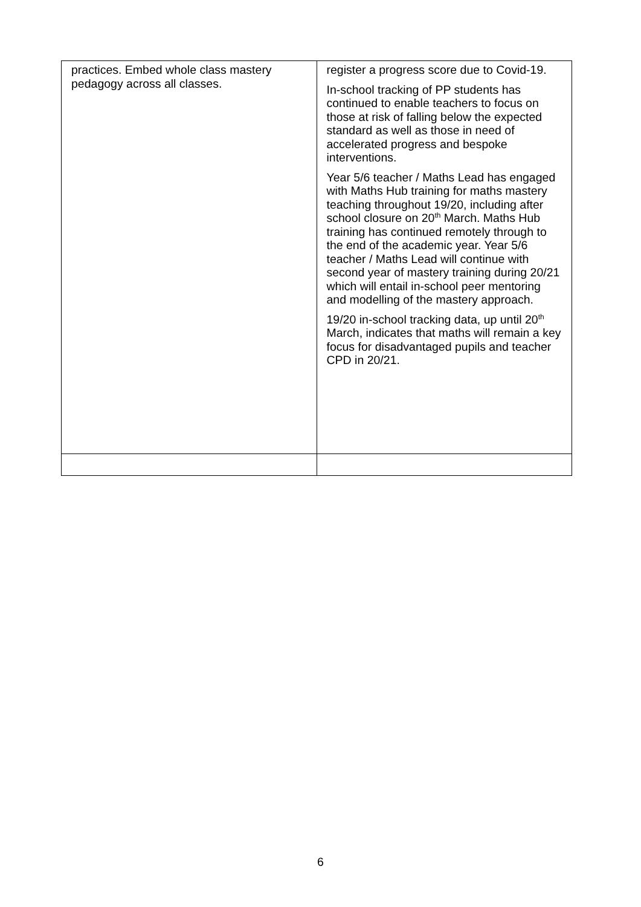| practices. Embed whole class mastery pedagogy across all classes. | register a progress score due to Covid-19. In-school tracking of PP students has continued to enable teachers to focus on those at risk of falling below the expected standard as well as those in need of accelerated progress and bespoke interventions. Year 5/6 teacher / Maths Lead has engaged with Maths Hub training for maths mastery teaching throughout 19/20, including after school closure on 20<sup>th</sup> March. Maths Hub training has continued remotely through to the end of the academic year. Year 5/6 teacher / Maths Lead will continue with second year of mastery training during 20/21 which will entail in-school peer mentoring and modelling of the mastery approach. 19/20 in-school tracking data, up until 20<sup>th</sup> March, indicates that maths will remain a key focus for disadvantaged pupils and teacher CPD in 20/21. |
6